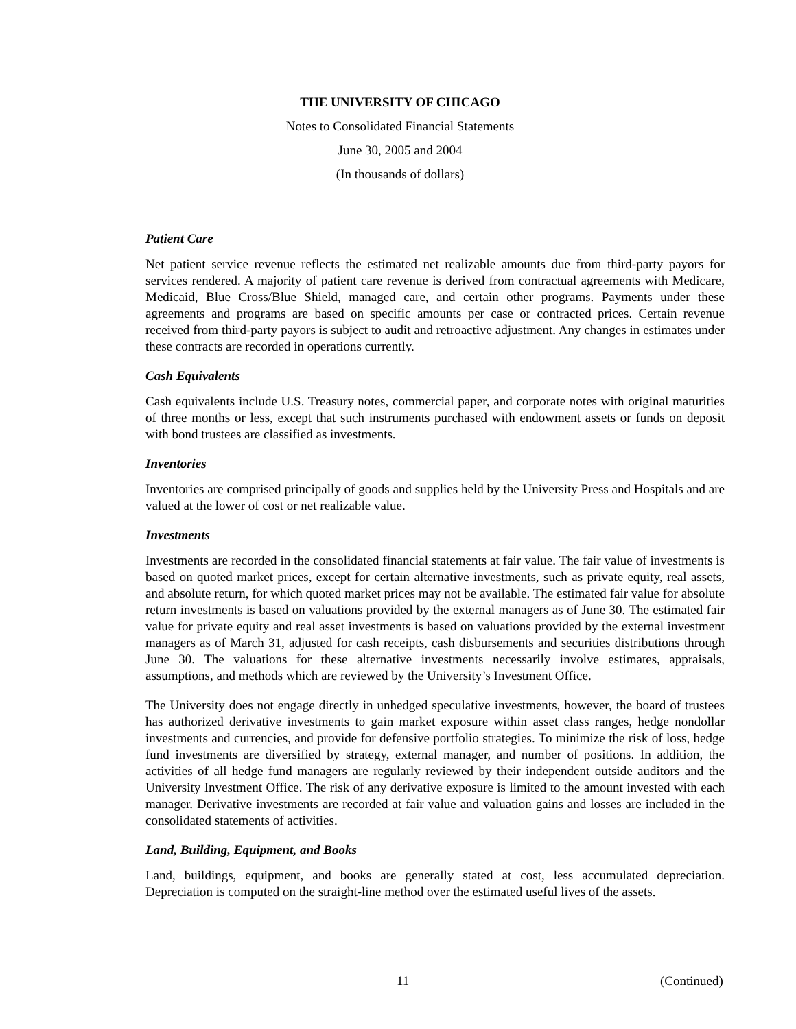THE UNIVERSITY OF CHICAGO
Notes to Consolidated Financial Statements
June 30, 2005 and 2004
(In thousands of dollars)
Patient Care
Net patient service revenue reflects the estimated net realizable amounts due from third-party payors for services rendered. A majority of patient care revenue is derived from contractual agreements with Medicare, Medicaid, Blue Cross/Blue Shield, managed care, and certain other programs. Payments under these agreements and programs are based on specific amounts per case or contracted prices. Certain revenue received from third-party payors is subject to audit and retroactive adjustment. Any changes in estimates under these contracts are recorded in operations currently.
Cash Equivalents
Cash equivalents include U.S. Treasury notes, commercial paper, and corporate notes with original maturities of three months or less, except that such instruments purchased with endowment assets or funds on deposit with bond trustees are classified as investments.
Inventories
Inventories are comprised principally of goods and supplies held by the University Press and Hospitals and are valued at the lower of cost or net realizable value.
Investments
Investments are recorded in the consolidated financial statements at fair value. The fair value of investments is based on quoted market prices, except for certain alternative investments, such as private equity, real assets, and absolute return, for which quoted market prices may not be available. The estimated fair value for absolute return investments is based on valuations provided by the external managers as of June 30. The estimated fair value for private equity and real asset investments is based on valuations provided by the external investment managers as of March 31, adjusted for cash receipts, cash disbursements and securities distributions through June 30. The valuations for these alternative investments necessarily involve estimates, appraisals, assumptions, and methods which are reviewed by the University’s Investment Office.
The University does not engage directly in unhedged speculative investments, however, the board of trustees has authorized derivative investments to gain market exposure within asset class ranges, hedge nondollar investments and currencies, and provide for defensive portfolio strategies. To minimize the risk of loss, hedge fund investments are diversified by strategy, external manager, and number of positions. In addition, the activities of all hedge fund managers are regularly reviewed by their independent outside auditors and the University Investment Office. The risk of any derivative exposure is limited to the amount invested with each manager. Derivative investments are recorded at fair value and valuation gains and losses are included in the consolidated statements of activities.
Land, Building, Equipment, and Books
Land, buildings, equipment, and books are generally stated at cost, less accumulated depreciation. Depreciation is computed on the straight-line method over the estimated useful lives of the assets.
11 (Continued)